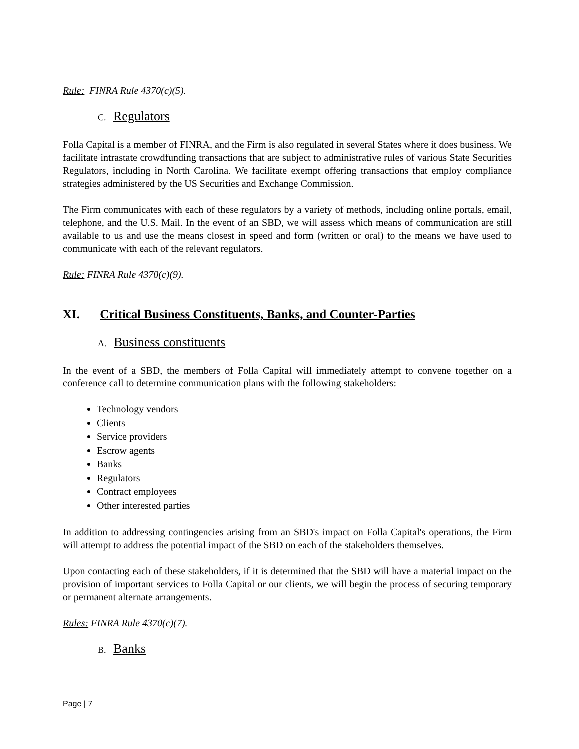Rule: FINRA Rule 4370(c)(5).
C. Regulators
Folla Capital is a member of FINRA, and the Firm is also regulated in several States where it does business. We facilitate intrastate crowdfunding transactions that are subject to administrative rules of various State Securities Regulators, including in North Carolina. We facilitate exempt offering transactions that employ compliance strategies administered by the US Securities and Exchange Commission.
The Firm communicates with each of these regulators by a variety of methods, including online portals, email, telephone, and the U.S. Mail. In the event of an SBD, we will assess which means of communication are still available to us and use the means closest in speed and form (written or oral) to the means we have used to communicate with each of the relevant regulators.
Rule: FINRA Rule 4370(c)(9).
XI. Critical Business Constituents, Banks, and Counter-Parties
A. Business constituents
In the event of a SBD, the members of Folla Capital will immediately attempt to convene together on a conference call to determine communication plans with the following stakeholders:
Technology vendors
Clients
Service providers
Escrow agents
Banks
Regulators
Contract employees
Other interested parties
In addition to addressing contingencies arising from an SBD's impact on Folla Capital's operations, the Firm will attempt to address the potential impact of the SBD on each of the stakeholders themselves.
Upon contacting each of these stakeholders, if it is determined that the SBD will have a material impact on the provision of important services to Folla Capital or our clients, we will begin the process of securing temporary or permanent alternate arrangements.
Rules: FINRA Rule 4370(c)(7).
B. Banks
Page | 7